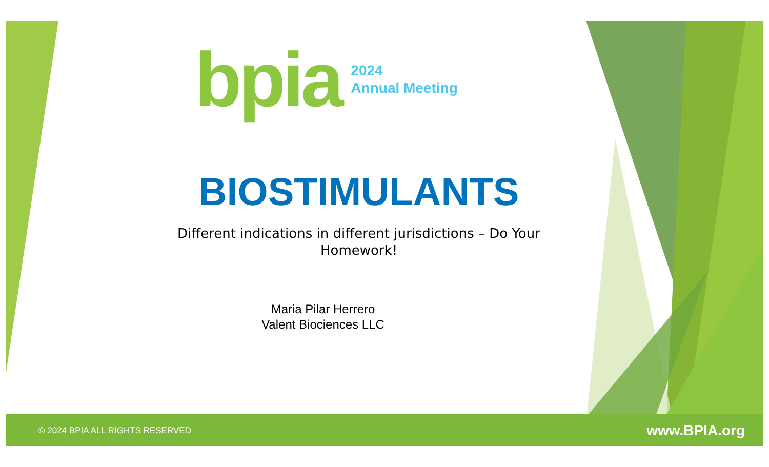bpia
2024
Annual Meeting
BIOSTIMULANTS
Different indications in different jurisdictions – Do Your Homework!
Maria Pilar Herrero
Valent Biociences LLC
© 2024 BPIA ALL RIGHTS RESERVED www.BPIA.org